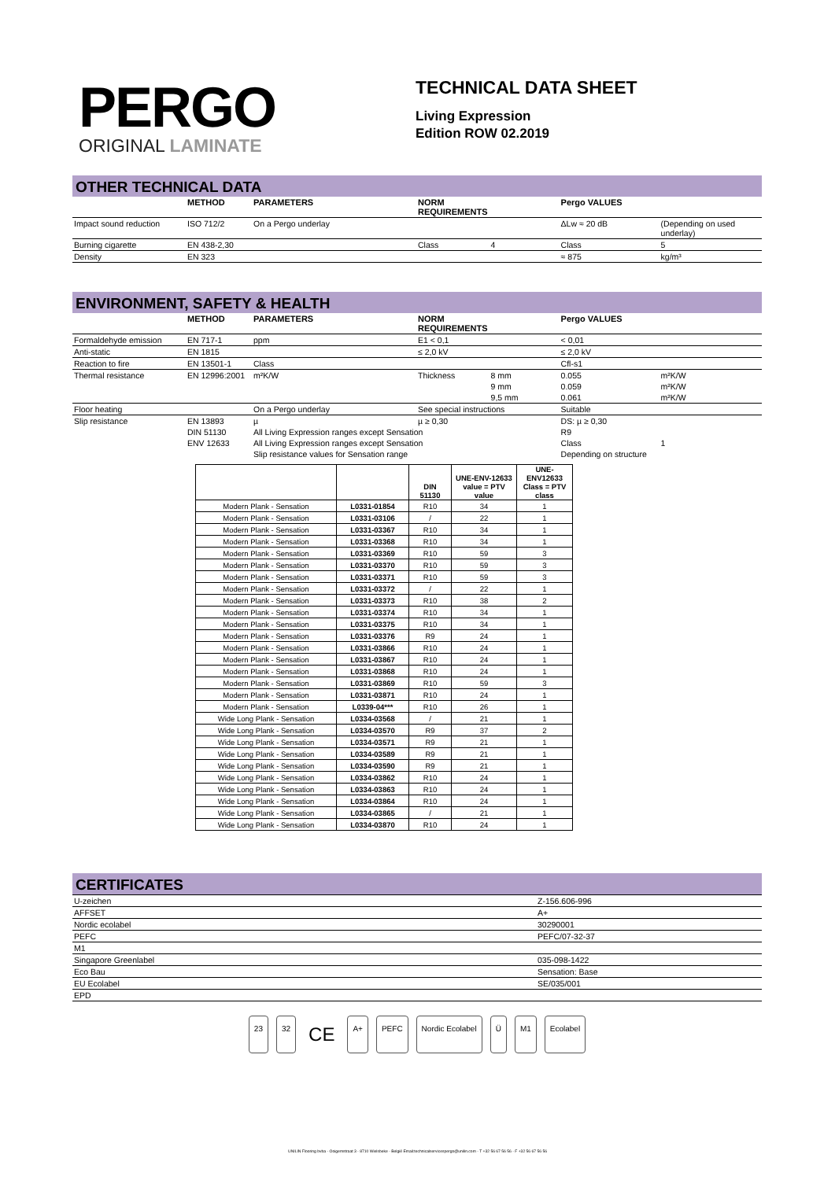PERGO
ORIGINAL LAMINATE
TECHNICAL DATA SHEET
Living Expression
Edition ROW 02.2019
OTHER TECHNICAL DATA
| | METHOD | PARAMETERS | NORM REQUIREMENTS | | Pergo VALUES | |
| --- | --- | --- | --- | --- | --- | --- |
| Impact sound reduction | ISO 712/2 | On a Pergo underlay | | | ΔLw ≈ 20 dB | (Depending on used underlay) |
| Burning cigarette | EN 438-2,30 | | Class | 4 | Class | 5 |
| Density | EN 323 | | | | ≈ 875 | kg/m³ |
ENVIRONMENT, SAFETY & HEALTH
| | METHOD | PARAMETERS | NORM REQUIREMENTS | | Pergo VALUES | |
| --- | --- | --- | --- | --- | --- | --- |
| Formaldehyde emission | EN 717-1 | ppm | E1 < 0,1 | | < 0,01 | |
| Anti-static | EN 1815 | | ≤ 2,0 kV | | ≤ 2,0 kV | |
| Reaction to fire | EN 13501-1 | Class | | | Cfl-s1 | |
| Thermal resistance | EN 12996:2001 | m²K/W | Thickness | 8 mm | 0.055 | m²K/W |
| | | | | 9 mm | 0.059 | m²K/W |
| | | | | 9,5 mm | 0.061 | m²K/W |
| Floor heating | | On a Pergo underlay | See special instructions | | Suitable | |
| Slip resistance | EN 13893 | µ | µ ≥ 0,30 | | DS: µ ≥ 0,30 | |
| | DIN 51130 | All Living Expression ranges except Sensation | | | R9 | |
| | ENV 12633 | All Living Expression ranges except Sensation | | | Class | 1 |
| | | Slip resistance values for Sensation range | | | Depending on structure | |
| | | DIN 51130 | UNE-ENV-12633 value = PTV value | UNE- ENV12633 Class = PTV class |
| --- | --- | --- | --- | --- |
| Modern Plank - Sensation | L0331-01854 | R10 | 34 | 1 |
| Modern Plank - Sensation | L0331-03106 | / | 22 | 1 |
| Modern Plank - Sensation | L0331-03367 | R10 | 34 | 1 |
| Modern Plank - Sensation | L0331-03368 | R10 | 34 | 1 |
| Modern Plank - Sensation | L0331-03369 | R10 | 59 | 3 |
| Modern Plank - Sensation | L0331-03370 | R10 | 59 | 3 |
| Modern Plank - Sensation | L0331-03371 | R10 | 59 | 3 |
| Modern Plank - Sensation | L0331-03372 | / | 22 | 1 |
| Modern Plank - Sensation | L0331-03373 | R10 | 38 | 2 |
| Modern Plank - Sensation | L0331-03374 | R10 | 34 | 1 |
| Modern Plank - Sensation | L0331-03375 | R10 | 34 | 1 |
| Modern Plank - Sensation | L0331-03376 | R9 | 24 | 1 |
| Modern Plank - Sensation | L0331-03866 | R10 | 24 | 1 |
| Modern Plank - Sensation | L0331-03867 | R10 | 24 | 1 |
| Modern Plank - Sensation | L0331-03868 | R10 | 24 | 1 |
| Modern Plank - Sensation | L0331-03869 | R10 | 59 | 3 |
| Modern Plank - Sensation | L0331-03871 | R10 | 24 | 1 |
| Modern Plank - Sensation | L0339-04*** | R10 | 26 | 1 |
| Wide Long Plank - Sensation | L0334-03568 | / | 21 | 1 |
| Wide Long Plank - Sensation | L0334-03570 | R9 | 37 | 2 |
| Wide Long Plank - Sensation | L0334-03571 | R9 | 21 | 1 |
| Wide Long Plank - Sensation | L0334-03589 | R9 | 21 | 1 |
| Wide Long Plank - Sensation | L0334-03590 | R9 | 21 | 1 |
| Wide Long Plank - Sensation | L0334-03862 | R10 | 24 | 1 |
| Wide Long Plank - Sensation | L0334-03863 | R10 | 24 | 1 |
| Wide Long Plank - Sensation | L0334-03864 | R10 | 24 | 1 |
| Wide Long Plank - Sensation | L0334-03865 | / | 21 | 1 |
| Wide Long Plank - Sensation | L0334-03870 | R10 | 24 | 1 |
CERTIFICATES
| U-zeichen | Z-156.606-996 |
| AFFSET | A+ |
| Nordic ecolabel | 30290001 |
| PEFC | PEFC/07-32-37 |
| M1 | |
| Singapore Greenlabel | 035-098-1422 |
| Eco Bau | Sensation: Base |
| EU Ecolabel | SE/035/001 |
| EPD | |
23 32 CE A+ PEFC Nordic Ecolabel Ü M1 Ecolabel
UNILIN Flooring bvba - Ooigemstraat 3 - 8710 Wielsbeke - België Email:technicalservicespergo@unilin.com - T +32 56 67 56 56 - F +32 56 67 56 56